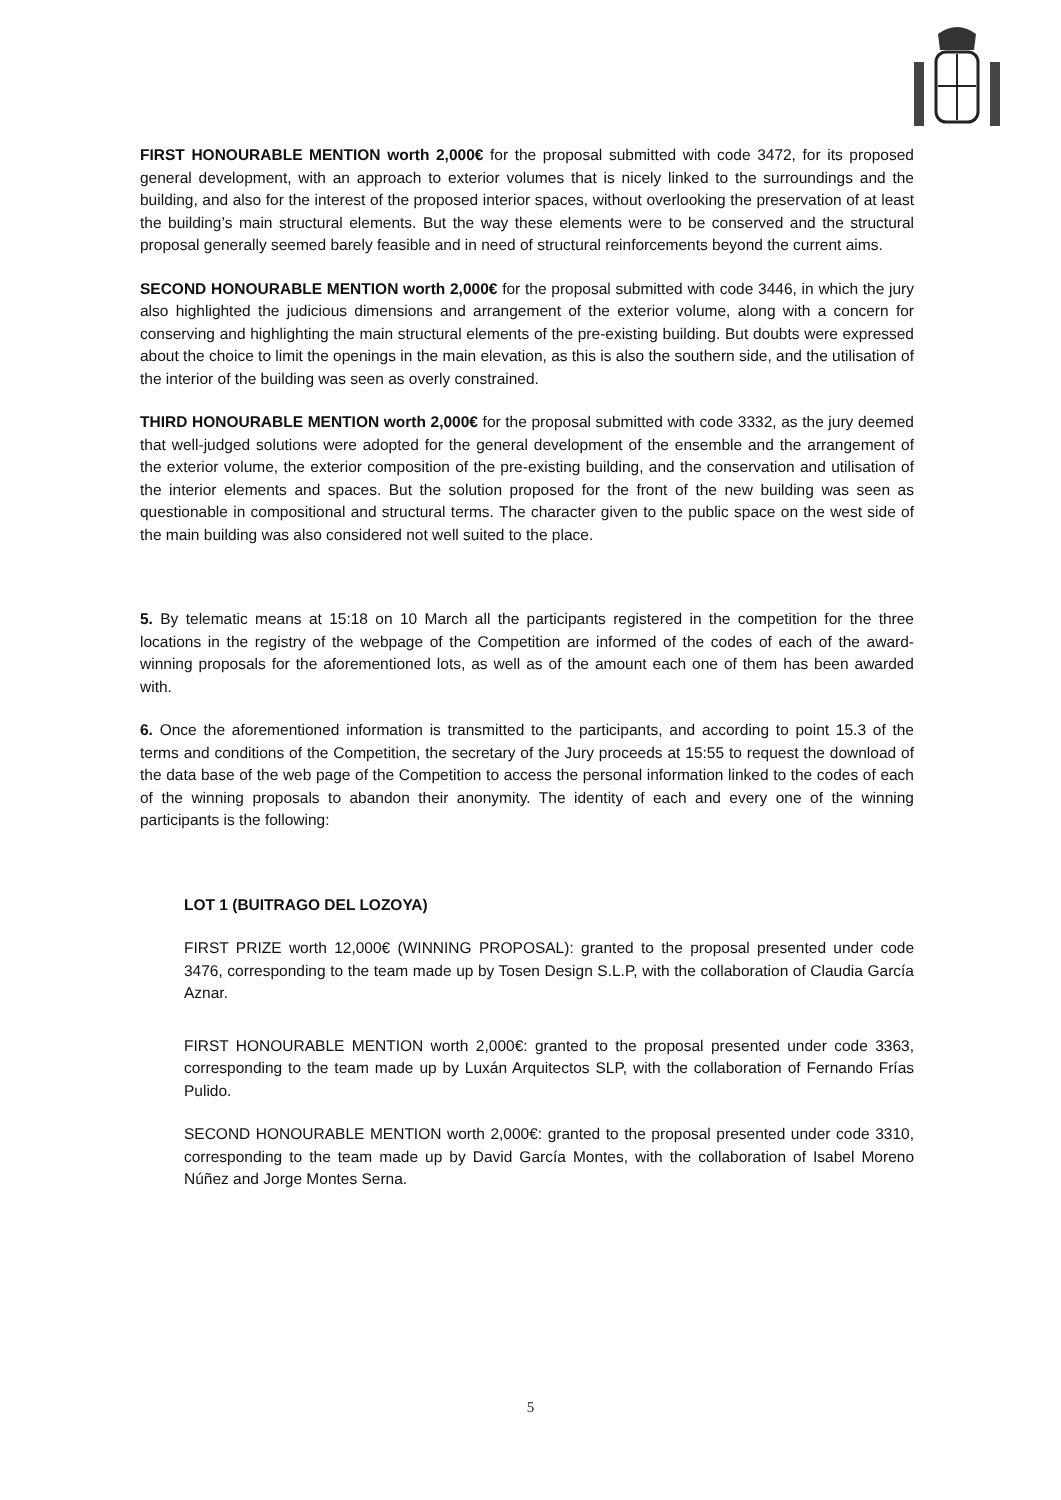FIRST HONOURABLE MENTION worth 2,000€ for the proposal submitted with code 3472, for its proposed general development, with an approach to exterior volumes that is nicely linked to the surroundings and the building, and also for the interest of the proposed interior spaces, without overlooking the preservation of at least the building’s main structural elements. But the way these elements were to be conserved and the structural proposal generally seemed barely feasible and in need of structural reinforcements beyond the current aims.
SECOND HONOURABLE MENTION worth 2,000€ for the proposal submitted with code 3446, in which the jury also highlighted the judicious dimensions and arrangement of the exterior volume, along with a concern for conserving and highlighting the main structural elements of the pre-existing building. But doubts were expressed about the choice to limit the openings in the main elevation, as this is also the southern side, and the utilisation of the interior of the building was seen as overly constrained.
THIRD HONOURABLE MENTION worth 2,000€ for the proposal submitted with code 3332, as the jury deemed that well-judged solutions were adopted for the general development of the ensemble and the arrangement of the exterior volume, the exterior composition of the pre-existing building, and the conservation and utilisation of the interior elements and spaces. But the solution proposed for the front of the new building was seen as questionable in compositional and structural terms. The character given to the public space on the west side of the main building was also considered not well suited to the place.
5. By telematic means at 15:18 on 10 March all the participants registered in the competition for the three locations in the registry of the webpage of the Competition are informed of the codes of each of the award-winning proposals for the aforementioned lots, as well as of the amount each one of them has been awarded with.
6. Once the aforementioned information is transmitted to the participants, and according to point 15.3 of the terms and conditions of the Competition, the secretary of the Jury proceeds at 15:55 to request the download of the data base of the web page of the Competition to access the personal information linked to the codes of each of the winning proposals to abandon their anonymity. The identity of each and every one of the winning participants is the following:
LOT 1 (BUITRAGO DEL LOZOYA)
FIRST PRIZE worth 12,000€ (WINNING PROPOSAL): granted to the proposal presented under code 3476, corresponding to the team made up by Tosen Design S.L.P, with the collaboration of Claudia García Aznar.
FIRST HONOURABLE MENTION worth 2,000€: granted to the proposal presented under code 3363, corresponding to the team made up by Luxán Arquitectos SLP, with the collaboration of Fernando Frías Pulido.
SECOND HONOURABLE MENTION worth 2,000€: granted to the proposal presented under code 3310, corresponding to the team made up by David García Montes, with the collaboration of Isabel Moreno Núñez and Jorge Montes Serna.
5